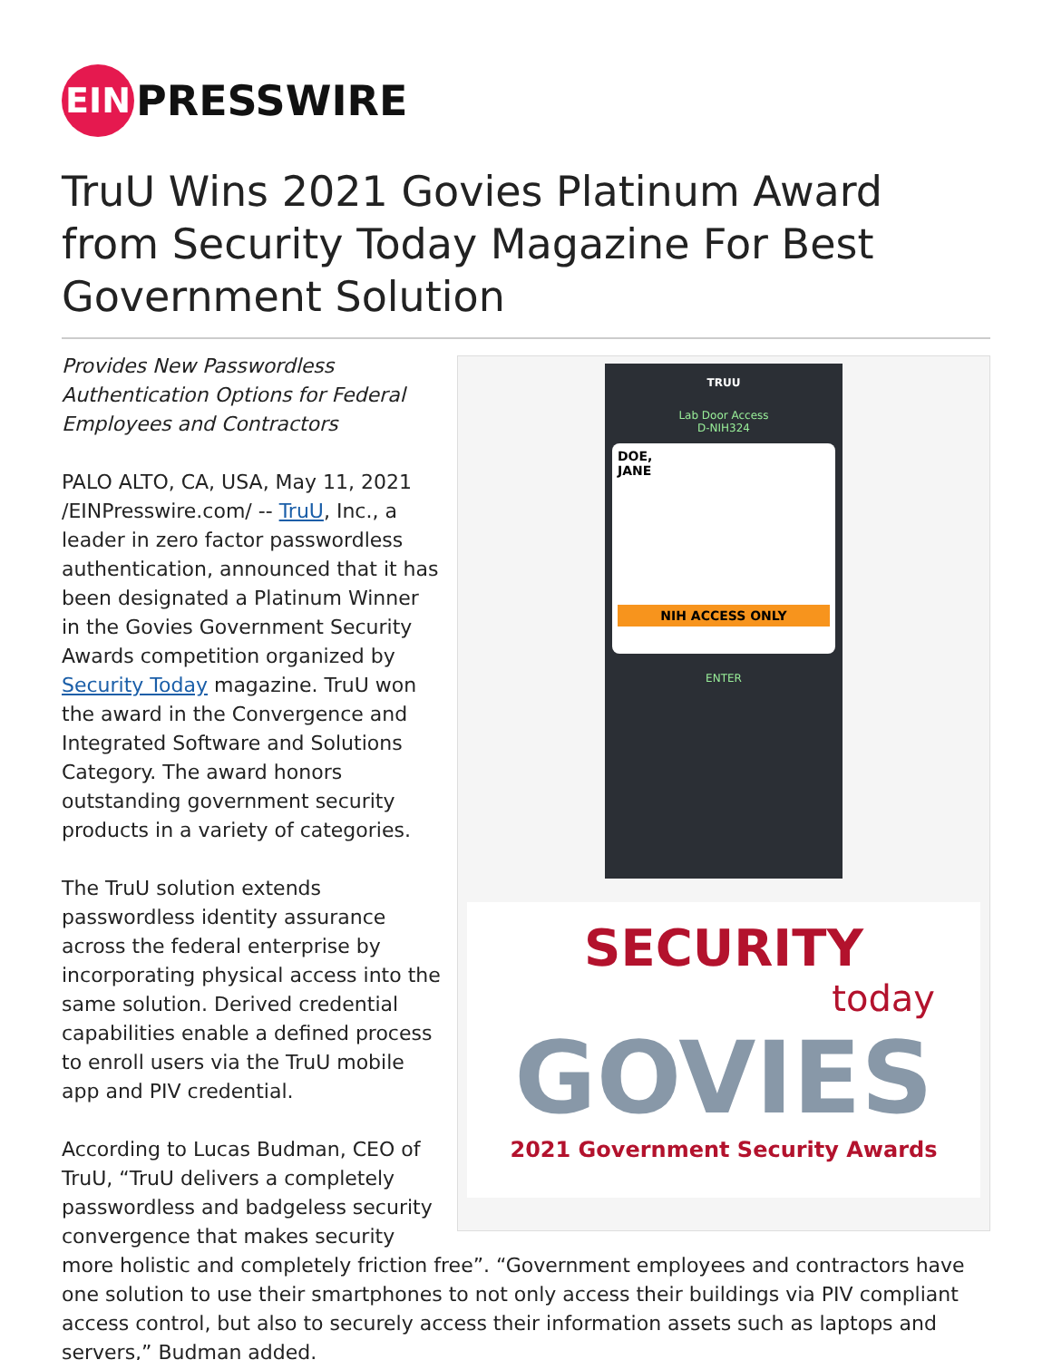EIN
PRESSWIRE
TruU Wins 2021 Govies Platinum Award from Security Today Magazine For Best Government Solution
TRUU
Lab Door Access
D-NIH324
DOE,
JANE
NIH ACCESS ONLY
ENTER
SECURITY
today
GOVIES
2021 Government Security Awards
Provides New Passwordless Authentication Options for Federal Employees and Contractors
PALO ALTO, CA, USA, May 11, 2021 /EINPresswire.com/ -- TruU, Inc., a leader in zero factor passwordless authentication, announced that it has been designated a Platinum Winner in the Govies Government Security Awards competition organized by Security Today magazine. TruU won the award in the Convergence and Integrated Software and Solutions Category. The award honors outstanding government security products in a variety of categories.
The TruU solution extends passwordless identity assurance across the federal enterprise by incorporating physical access into the same solution. Derived credential capabilities enable a defined process to enroll users via the TruU mobile app and PIV credential.
According to Lucas Budman, CEO of TruU, “TruU delivers a completely passwordless and badgeless security convergence that makes security more holistic and completely friction free”. “Government employees and contractors have one solution to use their smartphones to not only access their buildings via PIV compliant access control, but also to securely access their information assets such as laptops and servers,” Budman added.